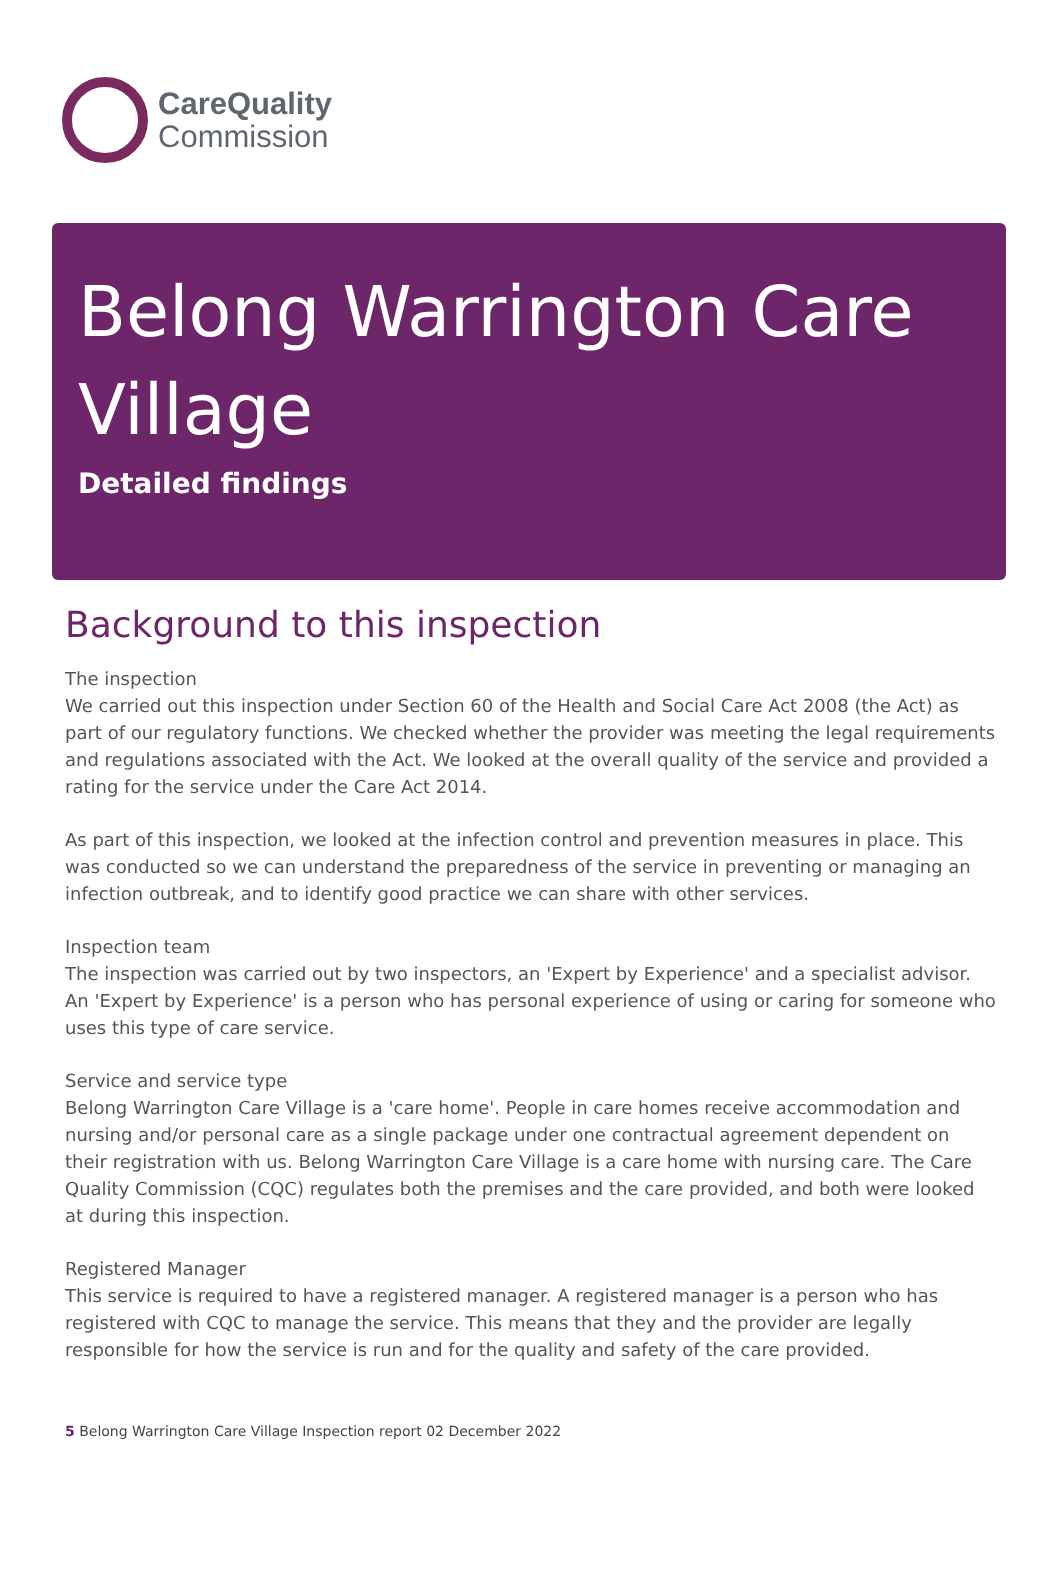CareQuality
Commission
Belong Warrington Care Village
Detailed findings
Background to this inspection
The inspection
We carried out this inspection under Section 60 of the Health and Social Care Act 2008 (the Act) as part of our regulatory functions. We checked whether the provider was meeting the legal requirements and regulations associated with the Act. We looked at the overall quality of the service and provided a rating for the service under the Care Act 2014.
As part of this inspection, we looked at the infection control and prevention measures in place. This was conducted so we can understand the preparedness of the service in preventing or managing an infection outbreak, and to identify good practice we can share with other services.
Inspection team
The inspection was carried out by two inspectors, an 'Expert by Experience' and a specialist advisor. An 'Expert by Experience' is a person who has personal experience of using or caring for someone who uses this type of care service.
Service and service type
Belong Warrington Care Village is a 'care home'. People in care homes receive accommodation and nursing and/or personal care as a single package under one contractual agreement dependent on their registration with us. Belong Warrington Care Village is a care home with nursing care. The Care Quality Commission (CQC) regulates both the premises and the care provided, and both were looked at during this inspection.
Registered Manager
This service is required to have a registered manager. A registered manager is a person who has registered with CQC to manage the service. This means that they and the provider are legally responsible for how the service is run and for the quality and safety of the care provided.
5 Belong Warrington Care Village Inspection report 02 December 2022